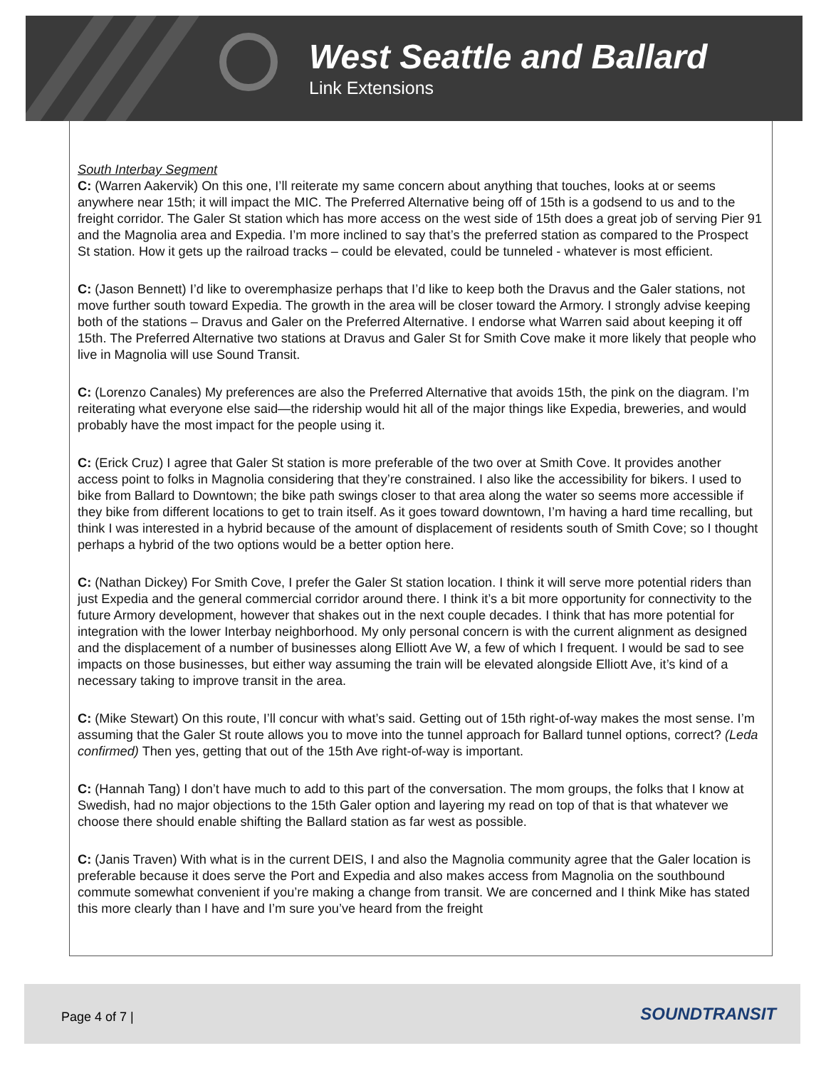West Seattle and Ballard
Link Extensions
South Interbay Segment
C: (Warren Aakervik) On this one, I’ll reiterate my same concern about anything that touches, looks at or seems anywhere near 15th; it will impact the MIC. The Preferred Alternative being off of 15th is a godsend to us and to the freight corridor. The Galer St station which has more access on the west side of 15th does a great job of serving Pier 91 and the Magnolia area and Expedia. I’m more inclined to say that’s the preferred station as compared to the Prospect St station. How it gets up the railroad tracks – could be elevated, could be tunneled - whatever is most efficient.
C: (Jason Bennett) I’d like to overemphasize perhaps that I’d like to keep both the Dravus and the Galer stations, not move further south toward Expedia. The growth in the area will be closer toward the Armory. I strongly advise keeping both of the stations – Dravus and Galer on the Preferred Alternative. I endorse what Warren said about keeping it off 15th. The Preferred Alternative two stations at Dravus and Galer St for Smith Cove make it more likely that people who live in Magnolia will use Sound Transit.
C: (Lorenzo Canales) My preferences are also the Preferred Alternative that avoids 15th, the pink on the diagram. I’m reiterating what everyone else said—the ridership would hit all of the major things like Expedia, breweries, and would probably have the most impact for the people using it.
C: (Erick Cruz) I agree that Galer St station is more preferable of the two over at Smith Cove. It provides another access point to folks in Magnolia considering that they’re constrained. I also like the accessibility for bikers. I used to bike from Ballard to Downtown; the bike path swings closer to that area along the water so seems more accessible if they bike from different locations to get to train itself. As it goes toward downtown, I’m having a hard time recalling, but think I was interested in a hybrid because of the amount of displacement of residents south of Smith Cove; so I thought perhaps a hybrid of the two options would be a better option here.
C: (Nathan Dickey) For Smith Cove, I prefer the Galer St station location. I think it will serve more potential riders than just Expedia and the general commercial corridor around there. I think it’s a bit more opportunity for connectivity to the future Armory development, however that shakes out in the next couple decades. I think that has more potential for integration with the lower Interbay neighborhood. My only personal concern is with the current alignment as designed and the displacement of a number of businesses along Elliott Ave W, a few of which I frequent. I would be sad to see impacts on those businesses, but either way assuming the train will be elevated alongside Elliott Ave, it’s kind of a necessary taking to improve transit in the area.
C: (Mike Stewart) On this route, I’ll concur with what’s said. Getting out of 15th right-of-way makes the most sense. I’m assuming that the Galer St route allows you to move into the tunnel approach for Ballard tunnel options, correct? (Leda confirmed) Then yes, getting that out of the 15th Ave right-of-way is important.
C: (Hannah Tang) I don’t have much to add to this part of the conversation. The mom groups, the folks that I know at Swedish, had no major objections to the 15th Galer option and layering my read on top of that is that whatever we choose there should enable shifting the Ballard station as far west as possible.
C: (Janis Traven) With what is in the current DEIS, I and also the Magnolia community agree that the Galer location is preferable because it does serve the Port and Expedia and also makes access from Magnolia on the southbound commute somewhat convenient if you’re making a change from transit. We are concerned and I think Mike has stated this more clearly than I have and I’m sure you’ve heard from the freight
Page 4 of 7 | SOUNDTRANSIT